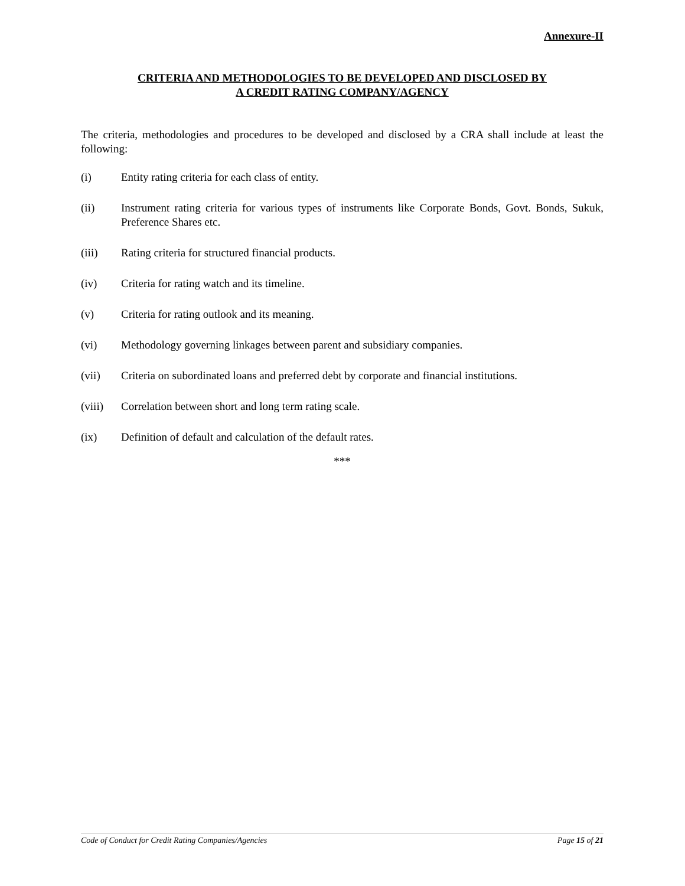Annexure-II
CRITERIA AND METHODOLOGIES TO BE DEVELOPED AND DISCLOSED BY
A CREDIT RATING COMPANY/AGENCY
The criteria, methodologies and procedures to be developed and disclosed by a CRA shall include at least the following:
(i) Entity rating criteria for each class of entity.
(ii) Instrument rating criteria for various types of instruments like Corporate Bonds, Govt. Bonds, Sukuk, Preference Shares etc.
(iii) Rating criteria for structured financial products.
(iv) Criteria for rating watch and its timeline.
(v) Criteria for rating outlook and its meaning.
(vi) Methodology governing linkages between parent and subsidiary companies.
(vii) Criteria on subordinated loans and preferred debt by corporate and financial institutions.
(viii) Correlation between short and long term rating scale.
(ix) Definition of default and calculation of the default rates.
***
Code of Conduct for Credit Rating Companies/Agencies Page 15 of 21